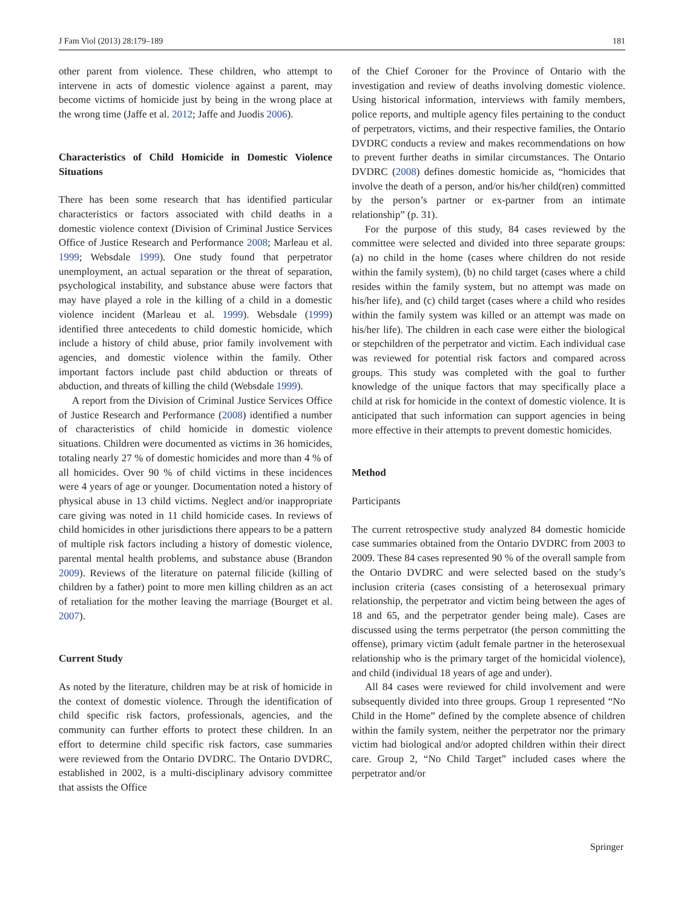J Fam Viol (2013) 28:179–189 181
other parent from violence. These children, who attempt to intervene in acts of domestic violence against a parent, may become victims of homicide just by being in the wrong place at the wrong time (Jaffe et al. 2012; Jaffe and Juodis 2006).
Characteristics of Child Homicide in Domestic Violence Situations
There has been some research that has identified particular characteristics or factors associated with child deaths in a domestic violence context (Division of Criminal Justice Services Office of Justice Research and Performance 2008; Marleau et al. 1999; Websdale 1999). One study found that perpetrator unemployment, an actual separation or the threat of separation, psychological instability, and substance abuse were factors that may have played a role in the killing of a child in a domestic violence incident (Marleau et al. 1999). Websdale (1999) identified three antecedents to child domestic homicide, which include a history of child abuse, prior family involvement with agencies, and domestic violence within the family. Other important factors include past child abduction or threats of abduction, and threats of killing the child (Websdale 1999).
A report from the Division of Criminal Justice Services Office of Justice Research and Performance (2008) identified a number of characteristics of child homicide in domestic violence situations. Children were documented as victims in 36 homicides, totaling nearly 27 % of domestic homicides and more than 4 % of all homicides. Over 90 % of child victims in these incidences were 4 years of age or younger. Documentation noted a history of physical abuse in 13 child victims. Neglect and/or inappropriate care giving was noted in 11 child homicide cases. In reviews of child homicides in other jurisdictions there appears to be a pattern of multiple risk factors including a history of domestic violence, parental mental health problems, and substance abuse (Brandon 2009). Reviews of the literature on paternal filicide (killing of children by a father) point to more men killing children as an act of retaliation for the mother leaving the marriage (Bourget et al. 2007).
Current Study
As noted by the literature, children may be at risk of homicide in the context of domestic violence. Through the identification of child specific risk factors, professionals, agencies, and the community can further efforts to protect these children. In an effort to determine child specific risk factors, case summaries were reviewed from the Ontario DVDRC. The Ontario DVDRC, established in 2002, is a multi-disciplinary advisory committee that assists the Office
of the Chief Coroner for the Province of Ontario with the investigation and review of deaths involving domestic violence. Using historical information, interviews with family members, police reports, and multiple agency files pertaining to the conduct of perpetrators, victims, and their respective families, the Ontario DVDRC conducts a review and makes recommendations on how to prevent further deaths in similar circumstances. The Ontario DVDRC (2008) defines domestic homicide as, “homicides that involve the death of a person, and/or his/her child(ren) committed by the person’s partner or ex-partner from an intimate relationship” (p. 31).
For the purpose of this study, 84 cases reviewed by the committee were selected and divided into three separate groups: (a) no child in the home (cases where children do not reside within the family system), (b) no child target (cases where a child resides within the family system, but no attempt was made on his/her life), and (c) child target (cases where a child who resides within the family system was killed or an attempt was made on his/her life). The children in each case were either the biological or stepchildren of the perpetrator and victim. Each individual case was reviewed for potential risk factors and compared across groups. This study was completed with the goal to further knowledge of the unique factors that may specifically place a child at risk for homicide in the context of domestic violence. It is anticipated that such information can support agencies in being more effective in their attempts to prevent domestic homicides.
Method
Participants
The current retrospective study analyzed 84 domestic homicide case summaries obtained from the Ontario DVDRC from 2003 to 2009. These 84 cases represented 90 % of the overall sample from the Ontario DVDRC and were selected based on the study’s inclusion criteria (cases consisting of a heterosexual primary relationship, the perpetrator and victim being between the ages of 18 and 65, and the perpetrator gender being male). Cases are discussed using the terms perpetrator (the person committing the offense), primary victim (adult female partner in the heterosexual relationship who is the primary target of the homicidal violence), and child (individual 18 years of age and under).
All 84 cases were reviewed for child involvement and were subsequently divided into three groups. Group 1 represented “No Child in the Home” defined by the complete absence of children within the family system, neither the perpetrator nor the primary victim had biological and/or adopted children within their direct care. Group 2, “No Child Target” included cases where the perpetrator and/or
Springer